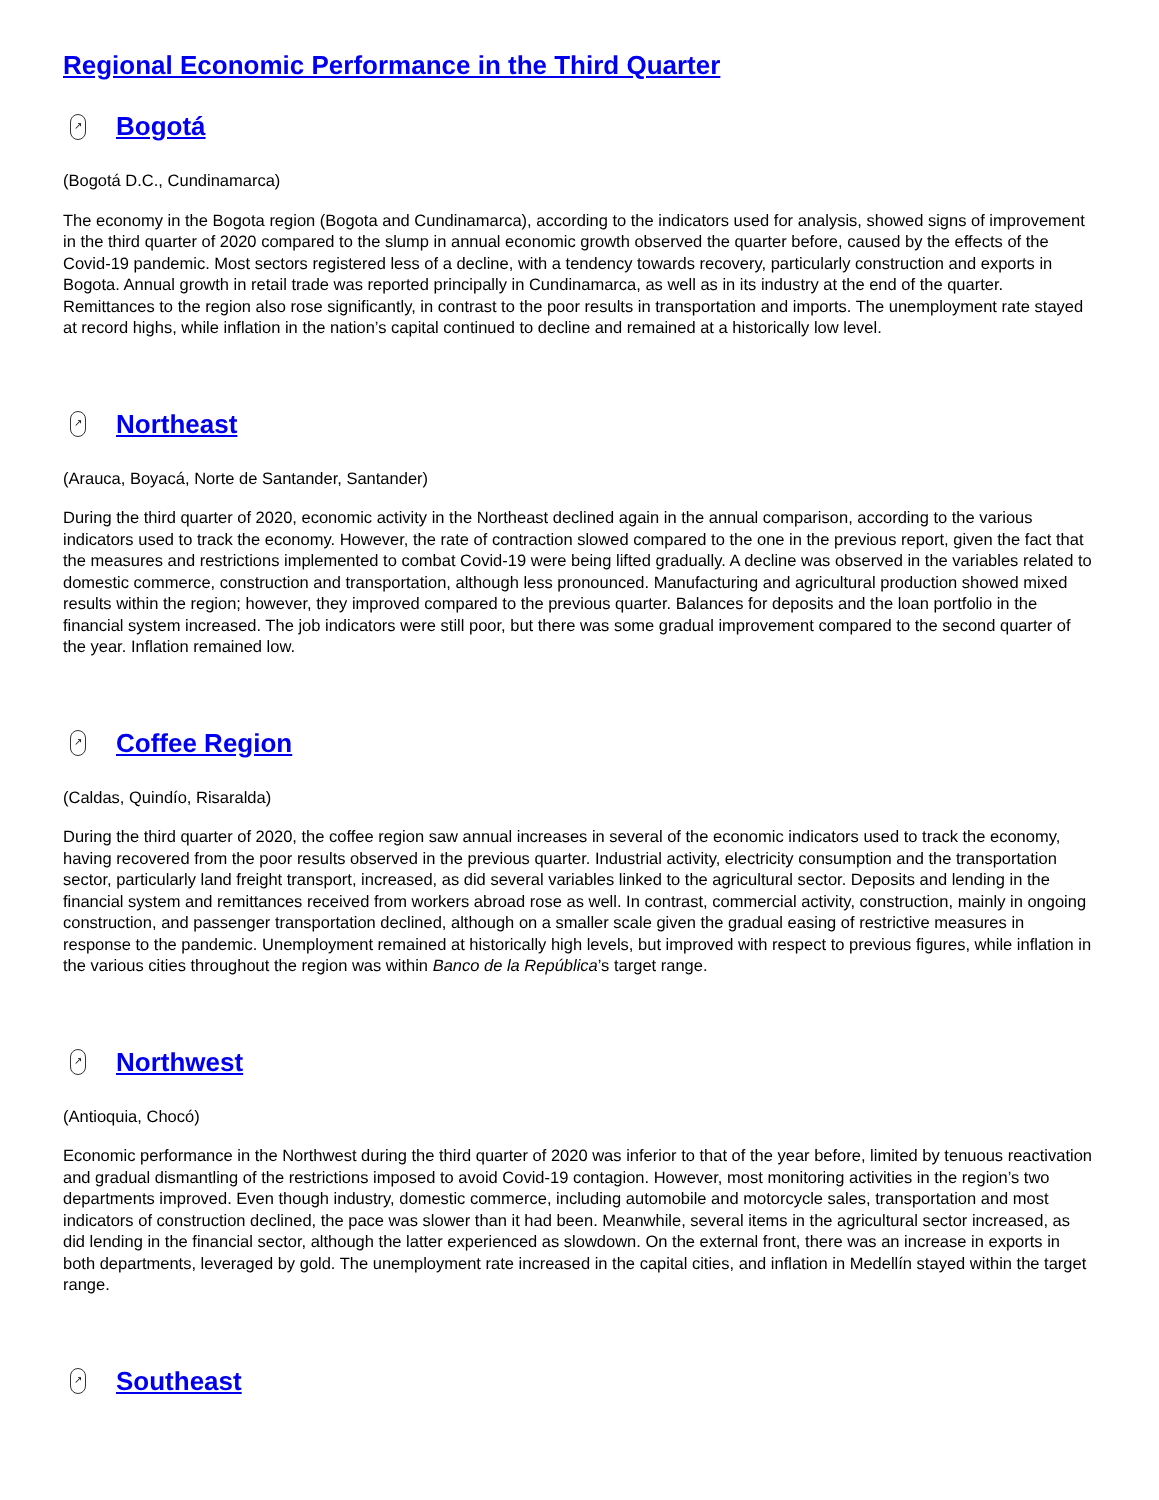Regional Economic Performance in the Third Quarter
↗ Bogotá
(Bogotá D.C., Cundinamarca)
The economy in the Bogota region (Bogota and Cundinamarca), according to the indicators used for analysis, showed signs of improvement in the third quarter of 2020 compared to the slump in annual economic growth observed the quarter before, caused by the effects of the Covid-19 pandemic. Most sectors registered less of a decline, with a tendency towards recovery, particularly construction and exports in Bogota. Annual growth in retail trade was reported principally in Cundinamarca, as well as in its industry at the end of the quarter. Remittances to the region also rose significantly, in contrast to the poor results in transportation and imports. The unemployment rate stayed at record highs, while inflation in the nation’s capital continued to decline and remained at a historically low level.
↗ Northeast
(Arauca, Boyacá, Norte de Santander, Santander)
During the third quarter of 2020, economic activity in the Northeast declined again in the annual comparison, according to the various indicators used to track the economy. However, the rate of contraction slowed compared to the one in the previous report, given the fact that the measures and restrictions implemented to combat Covid-19 were being lifted gradually. A decline was observed in the variables related to domestic commerce, construction and transportation, although less pronounced. Manufacturing and agricultural production showed mixed results within the region; however, they improved compared to the previous quarter. Balances for deposits and the loan portfolio in the financial system increased. The job indicators were still poor, but there was some gradual improvement compared to the second quarter of the year. Inflation remained low.
↗ Coffee Region
(Caldas, Quindío, Risaralda)
During the third quarter of 2020, the coffee region saw annual increases in several of the economic indicators used to track the economy, having recovered from the poor results observed in the previous quarter. Industrial activity, electricity consumption and the transportation sector, particularly land freight transport, increased, as did several variables linked to the agricultural sector. Deposits and lending in the financial system and remittances received from workers abroad rose as well. In contrast, commercial activity, construction, mainly in ongoing construction, and passenger transportation declined, although on a smaller scale given the gradual easing of restrictive measures in response to the pandemic. Unemployment remained at historically high levels, but improved with respect to previous figures, while inflation in the various cities throughout the region was within Banco de la República’s target range.
↗ Northwest
(Antioquia, Chocó)
Economic performance in the Northwest during the third quarter of 2020 was inferior to that of the year before, limited by tenuous reactivation and gradual dismantling of the restrictions imposed to avoid Covid-19 contagion. However, most monitoring activities in the region’s two departments improved. Even though industry, domestic commerce, including automobile and motorcycle sales, transportation and most indicators of construction declined, the pace was slower than it had been. Meanwhile, several items in the agricultural sector increased, as did lending in the financial sector, although the latter experienced as slowdown. On the external front, there was an increase in exports in both departments, leveraged by gold. The unemployment rate increased in the capital cities, and inflation in Medellín stayed within the target range.
↗ Southeast